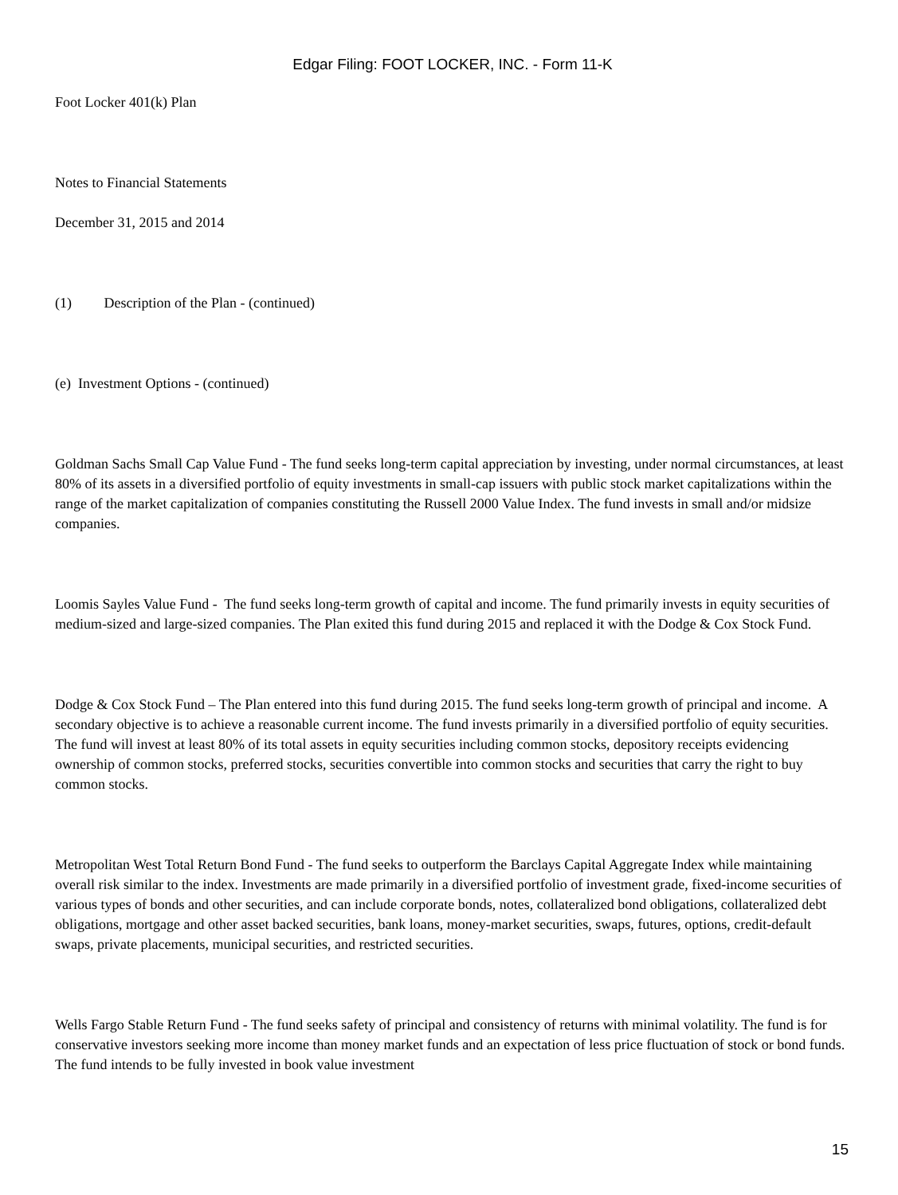Edgar Filing: FOOT LOCKER, INC. - Form 11-K
Foot Locker 401(k) Plan
Notes to Financial Statements
December 31, 2015 and 2014
(1) Description of the Plan - (continued)
(e) Investment Options - (continued)
Goldman Sachs Small Cap Value Fund - The fund seeks long-term capital appreciation by investing, under normal circumstances, at least 80% of its assets in a diversified portfolio of equity investments in small-cap issuers with public stock market capitalizations within the range of the market capitalization of companies constituting the Russell 2000 Value Index. The fund invests in small and/or midsize companies.
Loomis Sayles Value Fund - The fund seeks long-term growth of capital and income. The fund primarily invests in equity securities of medium-sized and large-sized companies. The Plan exited this fund during 2015 and replaced it with the Dodge & Cox Stock Fund.
Dodge & Cox Stock Fund – The Plan entered into this fund during 2015. The fund seeks long-term growth of principal and income. A secondary objective is to achieve a reasonable current income. The fund invests primarily in a diversified portfolio of equity securities. The fund will invest at least 80% of its total assets in equity securities including common stocks, depository receipts evidencing ownership of common stocks, preferred stocks, securities convertible into common stocks and securities that carry the right to buy common stocks.
Metropolitan West Total Return Bond Fund - The fund seeks to outperform the Barclays Capital Aggregate Index while maintaining overall risk similar to the index. Investments are made primarily in a diversified portfolio of investment grade, fixed-income securities of various types of bonds and other securities, and can include corporate bonds, notes, collateralized bond obligations, collateralized debt obligations, mortgage and other asset backed securities, bank loans, money-market securities, swaps, futures, options, credit-default swaps, private placements, municipal securities, and restricted securities.
Wells Fargo Stable Return Fund - The fund seeks safety of principal and consistency of returns with minimal volatility. The fund is for conservative investors seeking more income than money market funds and an expectation of less price fluctuation of stock or bond funds. The fund intends to be fully invested in book value investment
15